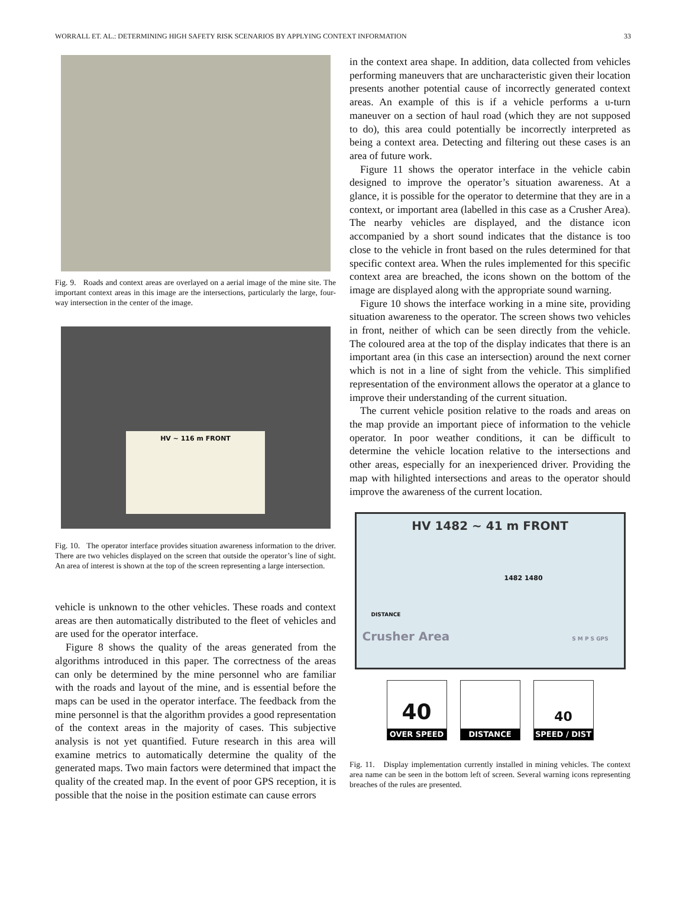WORRALL ET. AL.: DETERMINING HIGH SAFETY RISK SCENARIOS BY APPLYING CONTEXT INFORMATION 33
Fig. 9. Roads and context areas are overlayed on a aerial image of the mine site. The important context areas in this image are the intersections, particularly the large, four-way intersection in the center of the image.
HV ~ 116 m FRONT
Fig. 10. The operator interface provides situation awareness information to the driver. There are two vehicles displayed on the screen that outside the operator’s line of sight. An area of interest is shown at the top of the screen representing a large intersection.
vehicle is unknown to the other vehicles. These roads and context areas are then automatically distributed to the fleet of vehicles and are used for the operator interface.
Figure 8 shows the quality of the areas generated from the algorithms introduced in this paper. The correctness of the areas can only be determined by the mine personnel who are familiar with the roads and layout of the mine, and is essential before the maps can be used in the operator interface. The feedback from the mine personnel is that the algorithm provides a good representation of the context areas in the majority of cases. This subjective analysis is not yet quantified. Future research in this area will examine metrics to automatically determine the quality of the generated maps. Two main factors were determined that impact the quality of the created map. In the event of poor GPS reception, it is possible that the noise in the position estimate can cause errors
in the context area shape. In addition, data collected from vehicles performing maneuvers that are uncharacteristic given their location presents another potential cause of incorrectly generated context areas. An example of this is if a vehicle performs a u-turn maneuver on a section of haul road (which they are not supposed to do), this area could potentially be incorrectly interpreted as being a context area. Detecting and filtering out these cases is an area of future work.
Figure 11 shows the operator interface in the vehicle cabin designed to improve the operator’s situation awareness. At a glance, it is possible for the operator to determine that they are in a context, or important area (labelled in this case as a Crusher Area). The nearby vehicles are displayed, and the distance icon accompanied by a short sound indicates that the distance is too close to the vehicle in front based on the rules determined for that specific context area. When the rules implemented for this specific context area are breached, the icons shown on the bottom of the image are displayed along with the appropriate sound warning.
Figure 10 shows the interface working in a mine site, providing situation awareness to the operator. The screen shows two vehicles in front, neither of which can be seen directly from the vehicle. The coloured area at the top of the display indicates that there is an important area (in this case an intersection) around the next corner which is not in a line of sight from the vehicle. This simplified representation of the environment allows the operator at a glance to improve their understanding of the current situation.
The current vehicle position relative to the roads and areas on the map provide an important piece of information to the vehicle operator. In poor weather conditions, it can be difficult to determine the vehicle location relative to the intersections and other areas, especially for an inexperienced driver. Providing the map with hilighted intersections and areas to the operator should improve the awareness of the current location.
HV 1482 ~ 41 m FRONT
1482 1480
DISTANCE
Crusher Area S M P S GPS
40
OVER SPEED
DISTANCE
40
SPEED / DIST
Fig. 11. Display implementation currently installed in mining vehicles. The context area name can be seen in the bottom left of screen. Several warning icons representing breaches of the rules are presented.